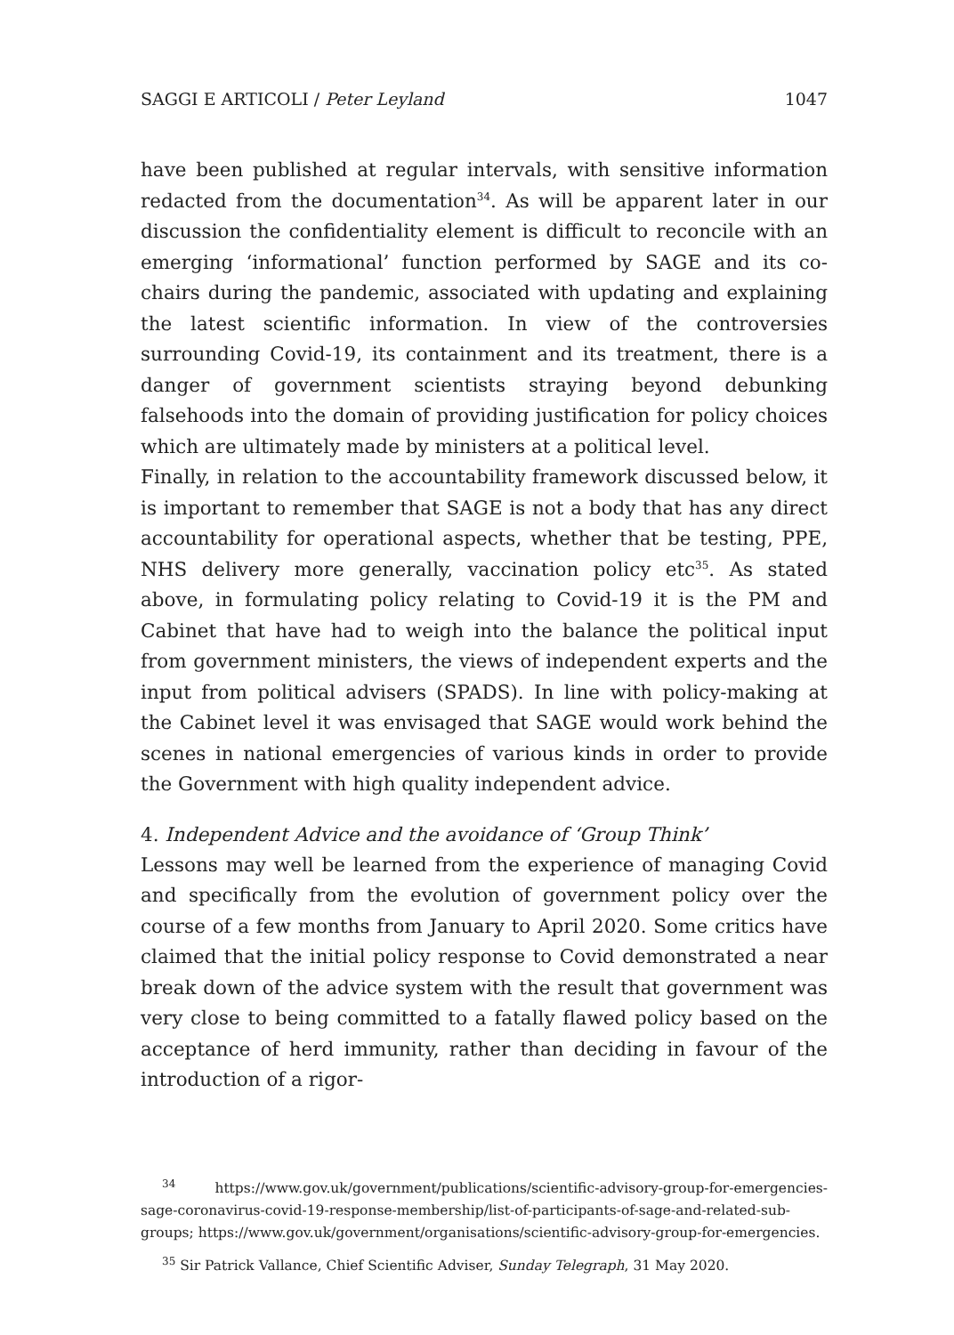SAGGI E ARTICOLI / Peter Leyland 1047
have been published at regular intervals, with sensitive information redacted from the documentation<sup>34</sup>. As will be apparent later in our discussion the confidentiality element is difficult to reconcile with an emerging ‘informational’ function performed by SAGE and its co-chairs during the pandemic, associated with updating and explaining the latest scientific information. In view of the controversies surrounding Covid-19, its containment and its treatment, there is a danger of government scientists straying beyond debunking falsehoods into the domain of providing justification for policy choices which are ultimately made by ministers at a political level.
Finally, in relation to the accountability framework discussed below, it is important to remember that SAGE is not a body that has any direct accountability for operational aspects, whether that be testing, PPE, NHS delivery more generally, vaccination policy etc<sup>35</sup>. As stated above, in formulating policy relating to Covid-19 it is the PM and Cabinet that have had to weigh into the balance the political input from government ministers, the views of independent experts and the input from political advisers (SPADS). In line with policy-making at the Cabinet level it was envisaged that SAGE would work behind the scenes in national emergencies of various kinds in order to provide the Government with high quality independent advice.
4. Independent Advice and the avoidance of ‘Group Think’
Lessons may well be learned from the experience of managing Covid and specifically from the evolution of government policy over the course of a few months from January to April 2020. Some critics have claimed that the initial policy response to Covid demonstrated a near break down of the advice system with the result that government was very close to being committed to a fatally flawed policy based on the acceptance of herd immunity, rather than deciding in favour of the introduction of a rigor-
<sup>34</sup> https://www.gov.uk/government/publications/scientific-advisory-group-for-emergencies-sage-coronavirus-covid-19-response-membership/list-of-participants-of-sage-and-related-sub-groups; https://www.gov.uk/government/organisations/scientific-advisory-group-for-emergencies.
<sup>35</sup> Sir Patrick Vallance, Chief Scientific Adviser, Sunday Telegraph, 31 May 2020.